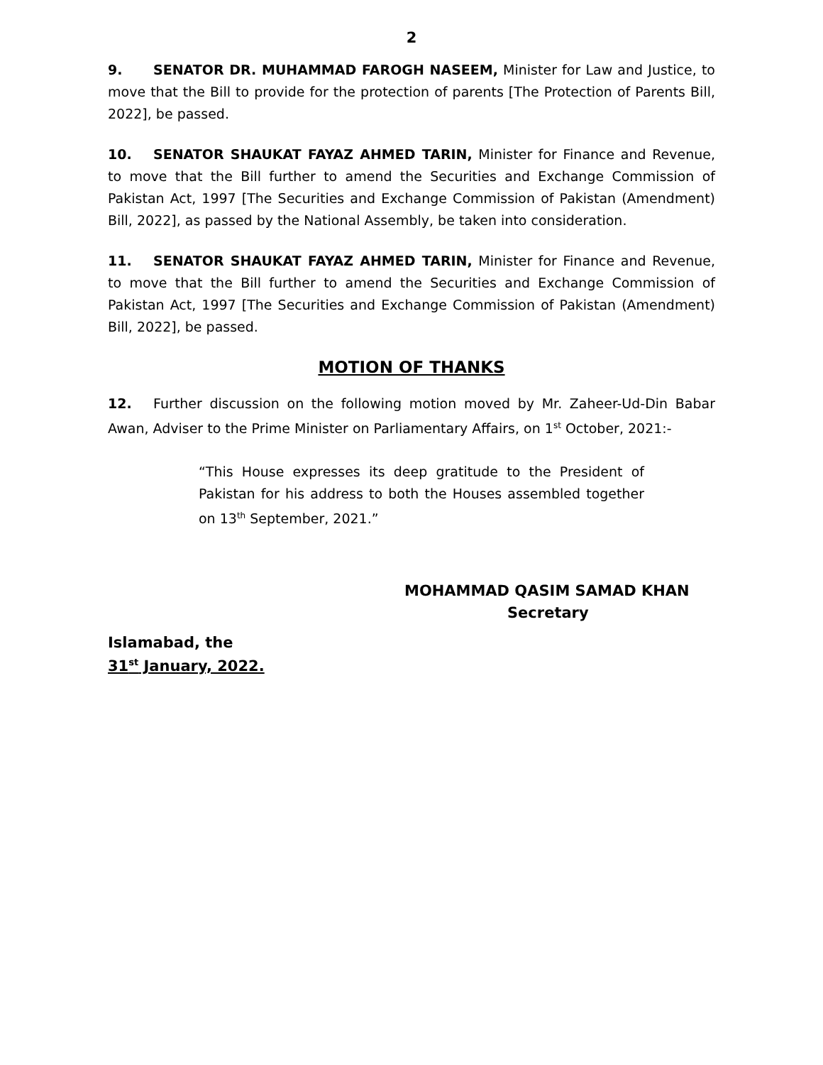2
9. SENATOR DR. MUHAMMAD FAROGH NASEEM, Minister for Law and Justice, to move that the Bill to provide for the protection of parents [The Protection of Parents Bill, 2022], be passed.
10. SENATOR SHAUKAT FAYAZ AHMED TARIN, Minister for Finance and Revenue, to move that the Bill further to amend the Securities and Exchange Commission of Pakistan Act, 1997 [The Securities and Exchange Commission of Pakistan (Amendment) Bill, 2022], as passed by the National Assembly, be taken into consideration.
11. SENATOR SHAUKAT FAYAZ AHMED TARIN, Minister for Finance and Revenue, to move that the Bill further to amend the Securities and Exchange Commission of Pakistan Act, 1997 [The Securities and Exchange Commission of Pakistan (Amendment) Bill, 2022], be passed.
MOTION OF THANKS
12. Further discussion on the following motion moved by Mr. Zaheer-Ud-Din Babar Awan, Adviser to the Prime Minister on Parliamentary Affairs, on 1<sup>st</sup> October, 2021:-
“This House expresses its deep gratitude to the President of Pakistan for his address to both the Houses assembled together on 13<sup>th</sup> September, 2021.”
MOHAMMAD QASIM SAMAD KHAN
Secretary
Islamabad, the
31<sup>st</sup> January, 2022.